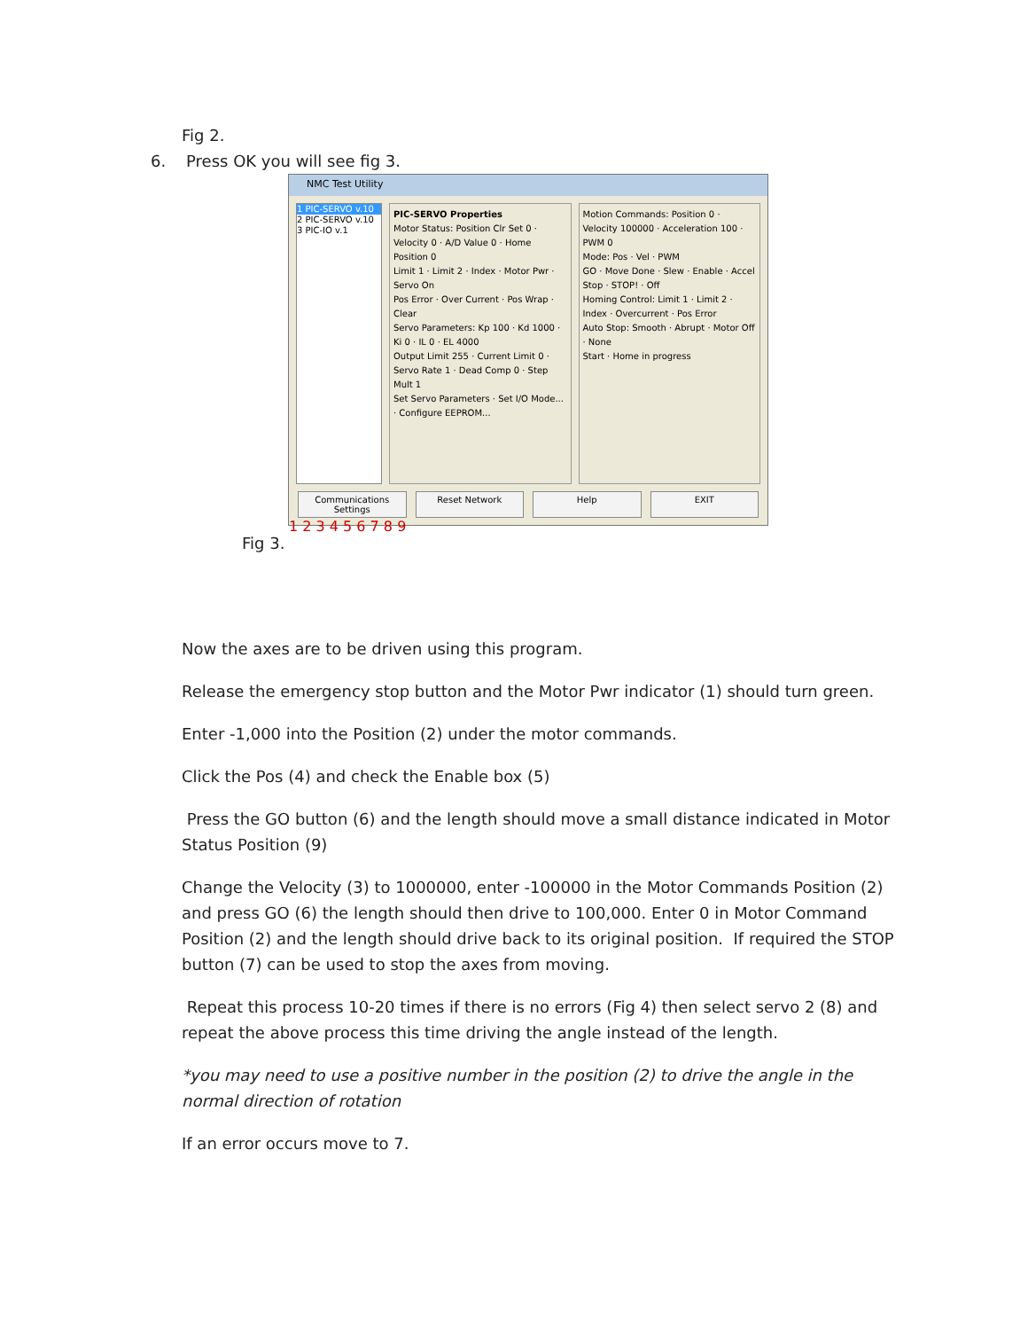Fig 2.
6. Press OK you will see fig 3.
NMC Test Utility
1 PIC-SERVO v.10
2 PIC-SERVO v.10
3 PIC-IO v.1
PIC-SERVO Properties
Motor Status: Position Clr Set 0 · Velocity 0 · A/D Value 0 · Home Position 0
Limit 1 · Limit 2 · Index · Motor Pwr · Servo On
Pos Error · Over Current · Pos Wrap · Clear
Servo Parameters: Kp 100 · Kd 1000 · Ki 0 · IL 0 · EL 4000
Output Limit 255 · Current Limit 0 · Servo Rate 1 · Dead Comp 0 · Step Mult 1
Set Servo Parameters · Set I/O Mode... · Configure EEPROM...
Motion Commands: Position 0 · Velocity 100000 · Acceleration 100 · PWM 0
Mode: Pos · Vel · PWM
GO · Move Done · Slew · Enable · Accel
Stop · STOP! · Off
Homing Control: Limit 1 · Limit 2 · Index · Overcurrent · Pos Error
Auto Stop: Smooth · Abrupt · Motor Off · None
Start · Home in progress
Communications Settings Reset Network Help EXIT
1 2 3 4 5 6 7 8 9
Fig 3.
Now the axes are to be driven using this program.
Release the emergency stop button and the Motor Pwr indicator (1) should turn green.
Enter -1,000 into the Position (2) under the motor commands.
Click the Pos (4) and check the Enable box (5)
Press the GO button (6) and the length should move a small distance indicated in Motor Status Position (9)
Change the Velocity (3) to 1000000, enter -100000 in the Motor Commands Position (2) and press GO (6) the length should then drive to 100,000. Enter 0 in Motor Command Position (2) and the length should drive back to its original position. If required the STOP button (7) can be used to stop the axes from moving.
Repeat this process 10-20 times if there is no errors (Fig 4) then select servo 2 (8) and repeat the above process this time driving the angle instead of the length.
*you may need to use a positive number in the position (2) to drive the angle in the normal direction of rotation
If an error occurs move to 7.